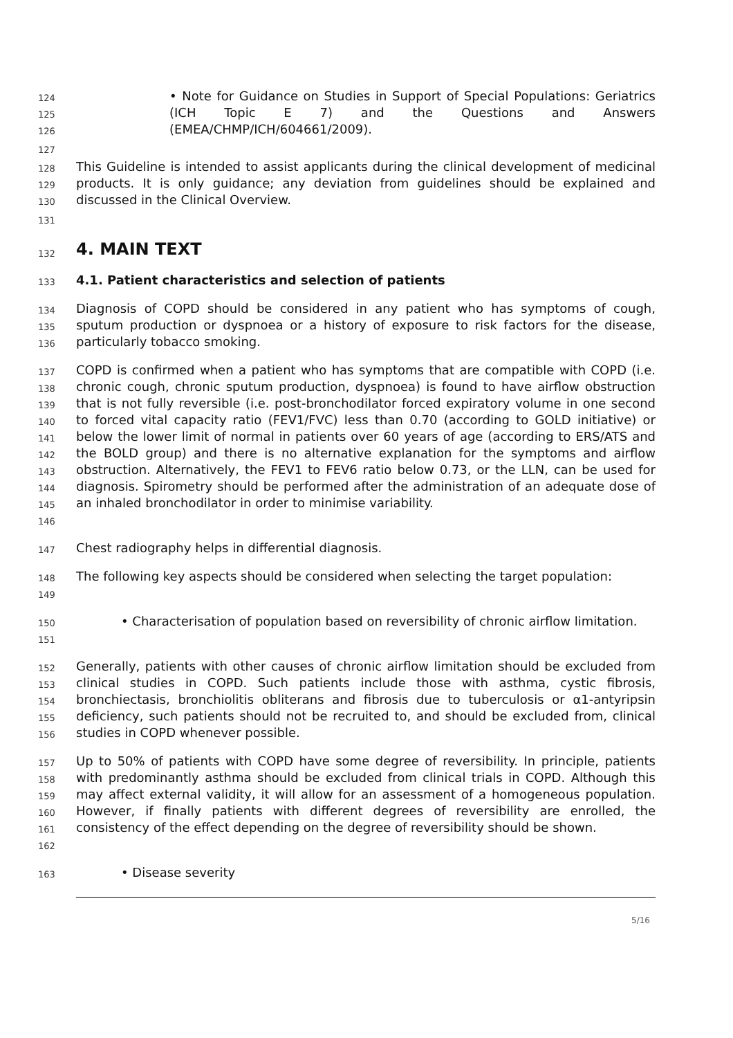124
125
126
• Note for Guidance on Studies in Support of Special Populations: Geriatrics (ICH Topic E 7) and the Questions and Answers (EMEA/CHMP/ICH/604661/2009).
127
128
129
130
This Guideline is intended to assist applicants during the clinical development of medicinal products. It is only guidance; any deviation from guidelines should be explained and discussed in the Clinical Overview.
131
132
4. MAIN TEXT
133
4.1. Patient characteristics and selection of patients
134
135
136
Diagnosis of COPD should be considered in any patient who has symptoms of cough, sputum production or dyspnoea or a history of exposure to risk factors for the disease, particularly tobacco smoking.
137
138
139
140
141
142
143
144
145
146
COPD is confirmed when a patient who has symptoms that are compatible with COPD (i.e. chronic cough, chronic sputum production, dyspnoea) is found to have airflow obstruction that is not fully reversible (i.e. post-bronchodilator forced expiratory volume in one second to forced vital capacity ratio (FEV1/FVC) less than 0.70 (according to GOLD initiative) or below the lower limit of normal in patients over 60 years of age (according to ERS/ATS and the BOLD group) and there is no alternative explanation for the symptoms and airflow obstruction. Alternatively, the FEV1 to FEV6 ratio below 0.73, or the LLN, can be used for diagnosis. Spirometry should be performed after the administration of an adequate dose of an inhaled bronchodilator in order to minimise variability.
147
Chest radiography helps in differential diagnosis.
148
149
The following key aspects should be considered when selecting the target population:
150
151
• Characterisation of population based on reversibility of chronic airflow limitation.
152
153
154
155
156
Generally, patients with other causes of chronic airflow limitation should be excluded from clinical studies in COPD. Such patients include those with asthma, cystic fibrosis, bronchiectasis, bronchiolitis obliterans and fibrosis due to tuberculosis or α1-antyripsin deficiency, such patients should not be recruited to, and should be excluded from, clinical studies in COPD whenever possible.
157
158
159
160
161
162
Up to 50% of patients with COPD have some degree of reversibility. In principle, patients with predominantly asthma should be excluded from clinical trials in COPD. Although this may affect external validity, it will allow for an assessment of a homogeneous population. However, if finally patients with different degrees of reversibility are enrolled, the consistency of the effect depending on the degree of reversibility should be shown.
163
• Disease severity
5/16